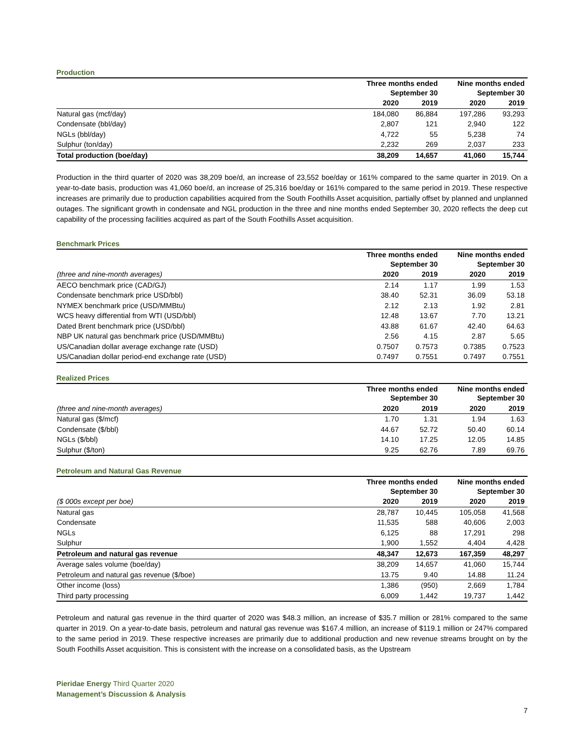Production
| | Three months ended September 30 | | Nine months ended September 30 | |
| --- | --- | --- | --- | --- |
| | 2020 | 2019 | 2020 | 2019 |
| Natural gas (mcf/day) | 184,080 | 86,884 | 197,286 | 93,293 |
| Condensate (bbl/day) | 2,807 | 121 | 2,940 | 122 |
| NGLs (bbl/day) | 4,722 | 55 | 5,238 | 74 |
| Sulphur (ton/day) | 2,232 | 269 | 2,037 | 233 |
| Total production (boe/day) | 38,209 | 14,657 | 41,060 | 15,744 |
Production in the third quarter of 2020 was 38,209 boe/d, an increase of 23,552 boe/day or 161% compared to the same quarter in 2019. On a year-to-date basis, production was 41,060 boe/d, an increase of 25,316 boe/day or 161% compared to the same period in 2019. These respective increases are primarily due to production capabilities acquired from the South Foothills Asset acquisition, partially offset by planned and unplanned outages. The significant growth in condensate and NGL production in the three and nine months ended September 30, 2020 reflects the deep cut capability of the processing facilities acquired as part of the South Foothills Asset acquisition.
Benchmark Prices
| | Three months ended September 30 | | Nine months ended September 30 | |
| --- | --- | --- | --- | --- |
| (three and nine-month averages) | 2020 | 2019 | 2020 | 2019 |
| AECO benchmark price (CAD/GJ) | 2.14 | 1.17 | 1.99 | 1.53 |
| Condensate benchmark price USD/bbl) | 38.40 | 52.31 | 36.09 | 53.18 |
| NYMEX benchmark price (USD/MMBtu) | 2.12 | 2.13 | 1.92 | 2.81 |
| WCS heavy differential from WTI (USD/bbl) | 12.48 | 13.67 | 7.70 | 13.21 |
| Dated Brent benchmark price (USD/bbl) | 43.88 | 61.67 | 42.40 | 64.63 |
| NBP UK natural gas benchmark price (USD/MMBtu) | 2.56 | 4.15 | 2.87 | 5.65 |
| US/Canadian dollar average exchange rate (USD) | 0.7507 | 0.7573 | 0.7385 | 0.7523 |
| US/Canadian dollar period-end exchange rate (USD) | 0.7497 | 0.7551 | 0.7497 | 0.7551 |
Realized Prices
| | Three months ended September 30 | | Nine months ended September 30 | |
| --- | --- | --- | --- | --- |
| (three and nine-month averages) | 2020 | 2019 | 2020 | 2019 |
| Natural gas ($/mcf) | 1.70 | 1.31 | 1.94 | 1.63 |
| Condensate ($/bbl) | 44.67 | 52.72 | 50.40 | 60.14 |
| NGLs ($/bbl) | 14.10 | 17.25 | 12.05 | 14.85 |
| Sulphur ($/ton) | 9.25 | 62.76 | 7.89 | 69.76 |
Petroleum and Natural Gas Revenue
| | Three months ended September 30 | | Nine months ended September 30 | |
| --- | --- | --- | --- | --- |
| ($ 000s except per boe) | 2020 | 2019 | 2020 | 2019 |
| Natural gas | 28,787 | 10,445 | 105,058 | 41,568 |
| Condensate | 11,535 | 588 | 40,606 | 2,003 |
| NGLs | 6,125 | 88 | 17,291 | 298 |
| Sulphur | 1,900 | 1,552 | 4,404 | 4,428 |
| Petroleum and natural gas revenue | 48,347 | 12,673 | 167,359 | 48,297 |
| Average sales volume (boe/day) | 38,209 | 14,657 | 41,060 | 15,744 |
| Petroleum and natural gas revenue ($/boe) | 13.75 | 9.40 | 14.88 | 11.24 |
| Other income (loss) | 1,386 | (950) | 2,669 | 1,784 |
| Third party processing | 6,009 | 1,442 | 19,737 | 1,442 |
Petroleum and natural gas revenue in the third quarter of 2020 was $48.3 million, an increase of $35.7 million or 281% compared to the same quarter in 2019. On a year-to-date basis, petroleum and natural gas revenue was $167.4 million, an increase of $119.1 million or 247% compared to the same period in 2019. These respective increases are primarily due to additional production and new revenue streams brought on by the South Foothills Asset acquisition. This is consistent with the increase on a consolidated basis, as the Upstream
Pieridae Energy Third Quarter 2020
Management’s Discussion & Analysis
7